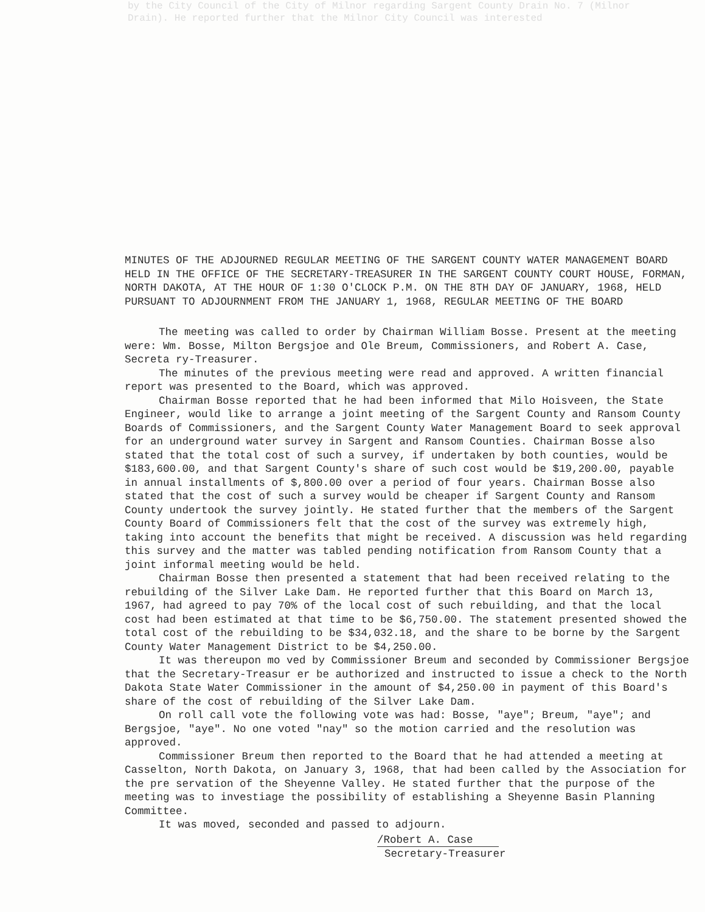by the City Council of the City of Milnor regarding Sargent County Drain No. 7 (Milnor Drain). He reported further that the Milnor City Council was interested
MINUTES OF THE ADJOURNED REGULAR MEETING OF THE SARGENT COUNTY WATER MANAGEMENT BOARD HELD IN THE OFFICE OF THE SECRETARY-TREASURER IN THE SARGENT COUNTY COURT HOUSE, FORMAN, NORTH DAKOTA, AT THE HOUR OF 1:30 O'CLOCK P.M. ON THE 8TH DAY OF JANUARY, 1968, HELD PURSUANT TO ADJOURNMENT FROM THE JANUARY 1, 1968, REGULAR MEETING OF THE BOARD
The meeting was called to order by Chairman William Bosse. Present at the meeting were: Wm. Bosse, Milton Bergsjoe and Ole Breum, Commissioners, and Robert A. Case, Secreta ry-Treasurer.
The minutes of the previous meeting were read and approved. A written financial report was presented to the Board, which was approved.
Chairman Bosse reported that he had been informed that Milo Hoisveen, the State Engineer, would like to arrange a joint meeting of the Sargent County and Ransom County Boards of Commissioners, and the Sargent County Water Management Board to seek approval for an underground water survey in Sargent and Ransom Counties. Chairman Bosse also stated that the total cost of such a survey, if undertaken by both counties, would be $183,600.00, and that Sargent County's share of such cost would be $19,200.00, payable in annual installments of $,800.00 over a period of four years. Chairman Bosse also stated that the cost of such a survey would be cheaper if Sargent County and Ransom County undertook the survey jointly. He stated further that the members of the Sargent County Board of Commissioners felt that the cost of the survey was extremely high, taking into account the benefits that might be received. A discussion was held regarding this survey and the matter was tabled pending notification from Ransom County that a joint informal meeting would be held.
Chairman Bosse then presented a statement that had been received relating to the rebuilding of the Silver Lake Dam. He reported further that this Board on March 13, 1967, had agreed to pay 70% of the local cost of such rebuilding, and that the local cost had been estimated at that time to be $6,750.00. The statement presented showed the total cost of the rebuilding to be $34,032.18, and the share to be borne by the Sargent County Water Management District to be $4,250.00.
It was thereupon mo ved by Commissioner Breum and seconded by Commissioner Bergsjoe that the Secretary-Treasur er be authorized and instructed to issue a check to the North Dakota State Water Commissioner in the amount of $4,250.00 in payment of this Board's share of the cost of rebuilding of the Silver Lake Dam.
On roll call vote the following vote was had: Bosse, "aye"; Breum, "aye"; and Bergsjoe, "aye". No one voted "nay" so the motion carried and the resolution was approved.
Commissioner Breum then reported to the Board that he had attended a meeting at Casselton, North Dakota, on January 3, 1968, that had been called by the Association for the pre servation of the Sheyenne Valley. He stated further that the purpose of the meeting was to investiage the possibility of establishing a Sheyenne Basin Planning Committee.
It was moved, seconded and passed to adjourn.
/Robert A. Case
Secretary-Treasurer